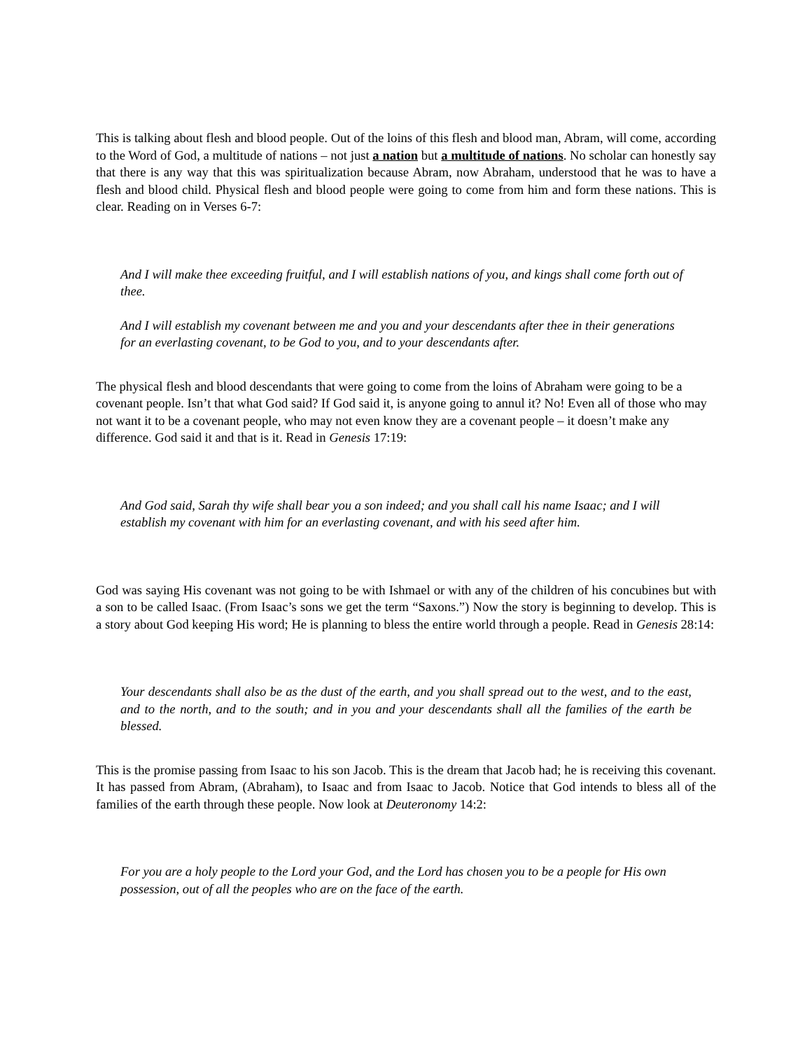This is talking about flesh and blood people. Out of the loins of this flesh and blood man, Abram, will come, according to the Word of God, a multitude of nations – not just a nation but a multitude of nations. No scholar can honestly say that there is any way that this was spiritualization because Abram, now Abraham, understood that he was to have a flesh and blood child. Physical flesh and blood people were going to come from him and form these nations. This is clear. Reading on in Verses 6-7:
And I will make thee exceeding fruitful, and I will establish nations of you, and kings shall come forth out of thee.
And I will establish my covenant between me and you and your descendants after thee in their generations for an everlasting covenant, to be God to you, and to your descendants after.
The physical flesh and blood descendants that were going to come from the loins of Abraham were going to be a covenant people. Isn’t that what God said? If God said it, is anyone going to annul it? No! Even all of those who may not want it to be a covenant people, who may not even know they are a covenant people – it doesn’t make any difference. God said it and that is it. Read in Genesis 17:19:
And God said, Sarah thy wife shall bear you a son indeed; and you shall call his name Isaac; and I will establish my covenant with him for an everlasting covenant, and with his seed after him.
God was saying His covenant was not going to be with Ishmael or with any of the children of his concubines but with a son to be called Isaac. (From Isaac’s sons we get the term “Saxons.”) Now the story is beginning to develop. This is a story about God keeping His word; He is planning to bless the entire world through a people. Read in Genesis 28:14:
Your descendants shall also be as the dust of the earth, and you shall spread out to the west, and to the east, and to the north, and to the south; and in you and your descendants shall all the families of the earth be blessed.
This is the promise passing from Isaac to his son Jacob. This is the dream that Jacob had; he is receiving this covenant. It has passed from Abram, (Abraham), to Isaac and from Isaac to Jacob. Notice that God intends to bless all of the families of the earth through these people. Now look at Deuteronomy 14:2:
For you are a holy people to the Lord your God, and the Lord has chosen you to be a people for His own possession, out of all the peoples who are on the face of the earth.